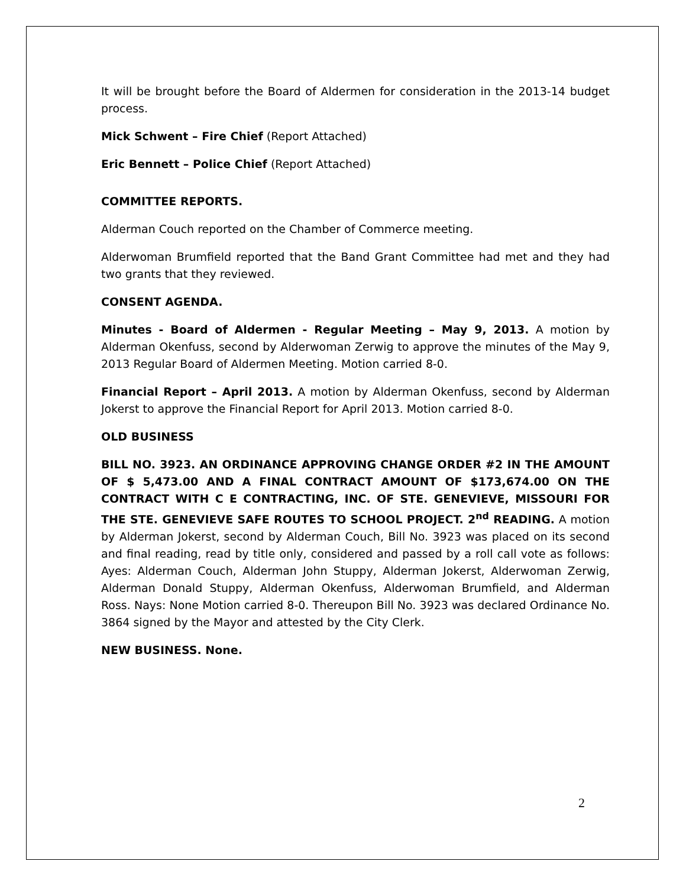It will be brought before the Board of Aldermen for consideration in the 2013-14 budget process.
Mick Schwent – Fire Chief (Report Attached)
Eric Bennett – Police Chief (Report Attached)
COMMITTEE REPORTS.
Alderman Couch reported on the Chamber of Commerce meeting.
Alderwoman Brumfield reported that the Band Grant Committee had met and they had two grants that they reviewed.
CONSENT AGENDA.
Minutes - Board of Aldermen - Regular Meeting – May 9, 2013. A motion by Alderman Okenfuss, second by Alderwoman Zerwig to approve the minutes of the May 9, 2013 Regular Board of Aldermen Meeting. Motion carried 8-0.
Financial Report – April 2013. A motion by Alderman Okenfuss, second by Alderman Jokerst to approve the Financial Report for April 2013. Motion carried 8-0.
OLD BUSINESS
BILL NO. 3923. AN ORDINANCE APPROVING CHANGE ORDER #2 IN THE AMOUNT OF $ 5,473.00 AND A FINAL CONTRACT AMOUNT OF $173,674.00 ON THE CONTRACT WITH C E CONTRACTING, INC. OF STE. GENEVIEVE, MISSOURI FOR THE STE. GENEVIEVE SAFE ROUTES TO SCHOOL PROJECT. 2<sup>nd</sup> READING. A motion by Alderman Jokerst, second by Alderman Couch, Bill No. 3923 was placed on its second and final reading, read by title only, considered and passed by a roll call vote as follows: Ayes: Alderman Couch, Alderman John Stuppy, Alderman Jokerst, Alderwoman Zerwig, Alderman Donald Stuppy, Alderman Okenfuss, Alderwoman Brumfield, and Alderman Ross. Nays: None Motion carried 8-0. Thereupon Bill No. 3923 was declared Ordinance No. 3864 signed by the Mayor and attested by the City Clerk.
NEW BUSINESS. None.
2